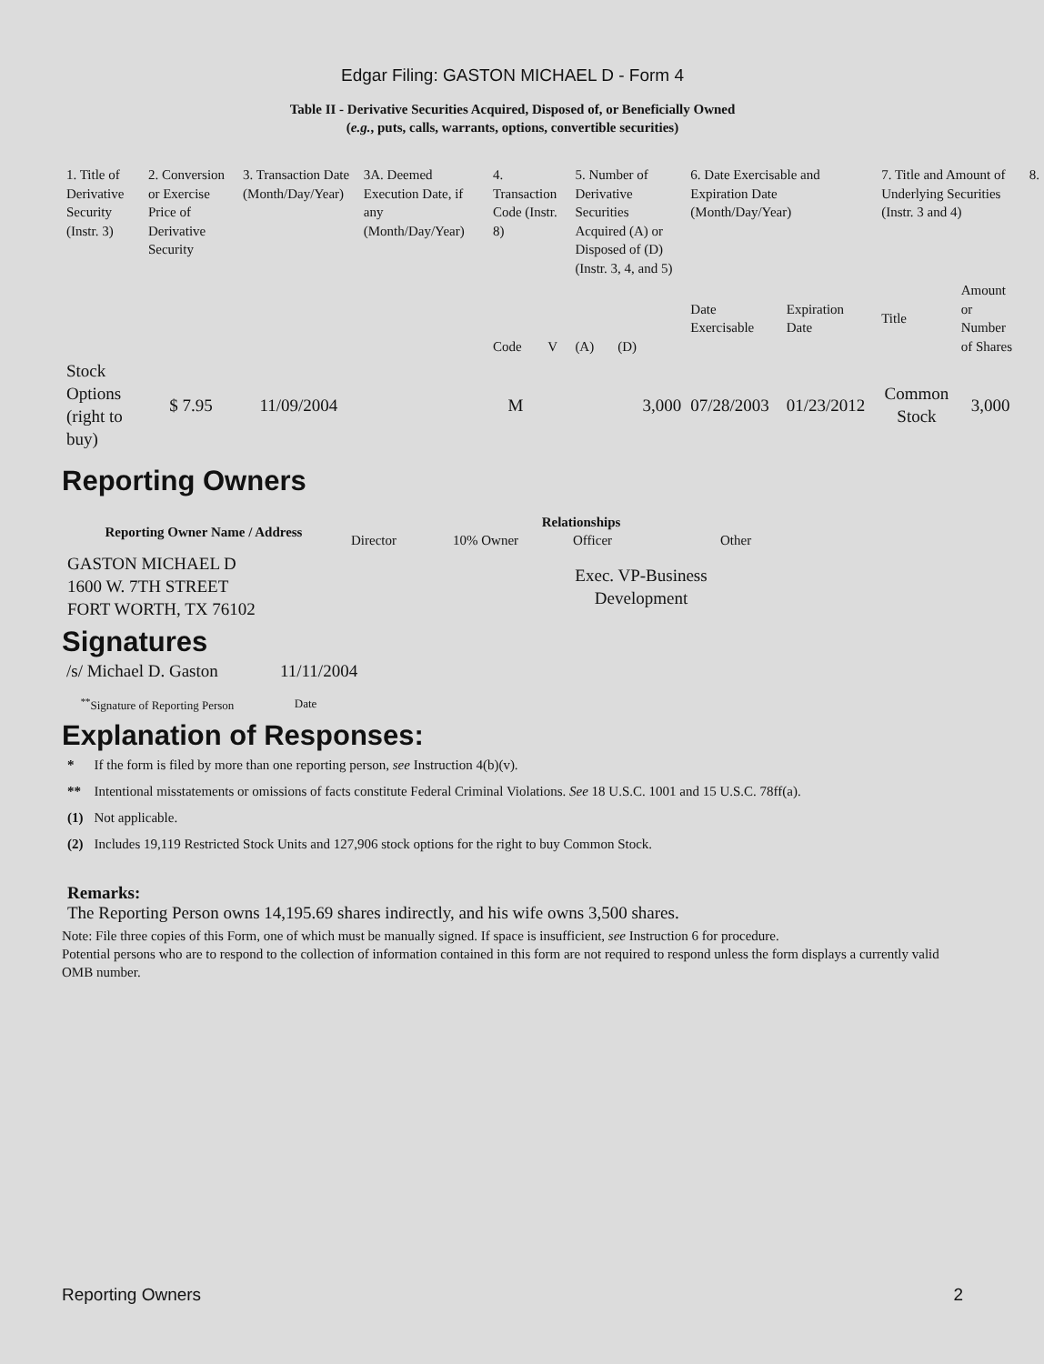Edgar Filing: GASTON MICHAEL D - Form 4
Table II - Derivative Securities Acquired, Disposed of, or Beneficially Owned
(e.g., puts, calls, warrants, options, convertible securities)
| 1. Title of Derivative Security (Instr. 3) | 2. Conversion or Exercise Price of Derivative Security | 3. Transaction Date (Month/Day/Year) | 3A. Deemed Execution Date, if any (Month/Day/Year) | 4. Transaction Code (Instr. 8) | | 5. Number of Derivative Securities Acquired (A) or Disposed of (D) (Instr. 3, 4, and 5) | | 6. Date Exercisable and Expiration Date (Month/Day/Year) | | 7. Title and Amount of Underlying Securities (Instr. 3 and 4) | | 8. |
| | | | | Code | V | (A) | (D) | Date Exercisable | Expiration Date | Title | Amount or Number of Shares | |
| Stock Options (right to buy) | $ 7.95 | 11/09/2004 | | M | | | 3,000 | 07/28/2003 | 01/23/2012 | Common Stock | 3,000 | |
Reporting Owners
| Reporting Owner Name / Address | Relationships | | | |
| --- | --- | --- | --- | --- |
| | Director | 10% Owner | Officer | Other |
| GASTON MICHAEL D 1600 W. 7TH STREET FORT WORTH, TX 76102 | | | Exec. VP-Business Development | |
Signatures
| /s/ Michael D. Gaston | 11/11/2004 |
| <sup>**</sup> Signature of Reporting Person | Date |
Explanation of Responses:
| * | If the form is filed by more than one reporting person, see Instruction 4(b)(v). |
| ** | Intentional misstatements or omissions of facts constitute Federal Criminal Violations. See 18 U.S.C. 1001 and 15 U.S.C. 78ff(a). |
| (1) | Not applicable. |
| (2) | Includes 19,119 Restricted Stock Units and 127,906 stock options for the right to buy Common Stock. |
Remarks:
The Reporting Person owns 14,195.69 shares indirectly, and his wife owns 3,500 shares.
Note: File three copies of this Form, one of which must be manually signed. If space is insufficient, see Instruction 6 for procedure.
Potential persons who are to respond to the collection of information contained in this form are not required to respond unless the form displays a currently valid OMB number.
Reporting Owners 2